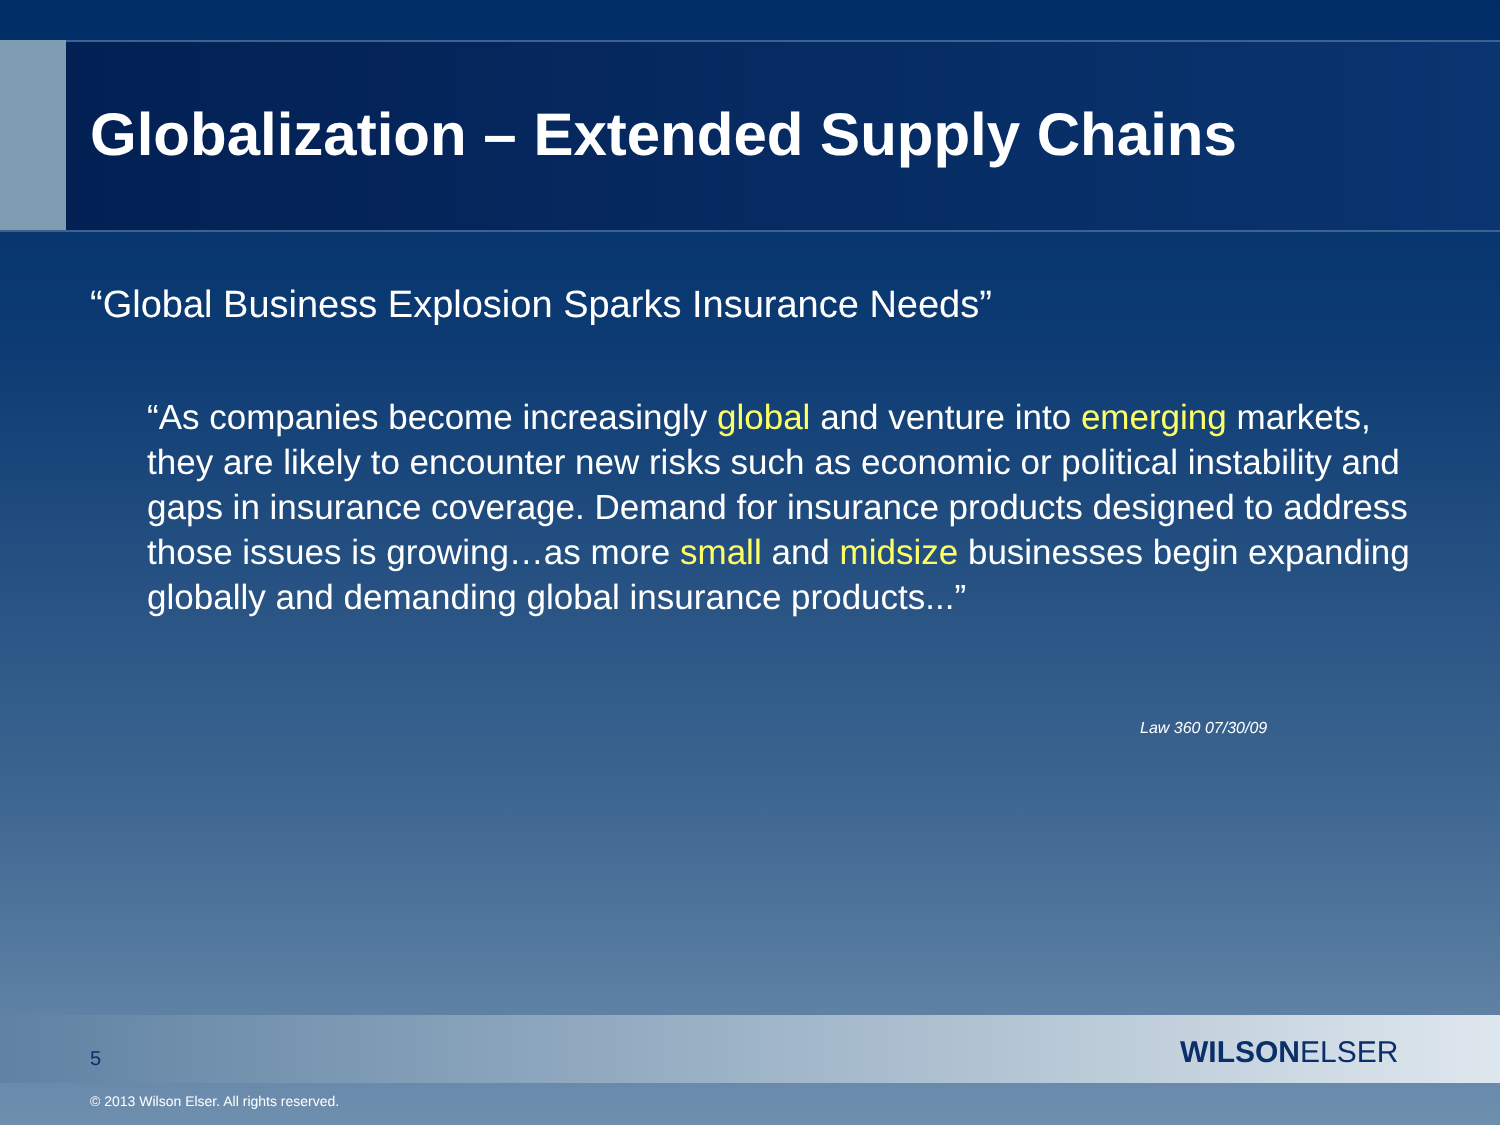Globalization – Extended Supply Chains
“Global Business Explosion Sparks Insurance Needs”
“As companies become increasingly global and venture into emerging markets, they are likely to encounter new risks such as economic or political instability and gaps in insurance coverage. Demand for insurance products designed to address those issues is growing…as more small and midsize businesses begin expanding globally and demanding global insurance products...”
Law 360 07/30/09
5 WILSONELSER
© 2013 Wilson Elser. All rights reserved.